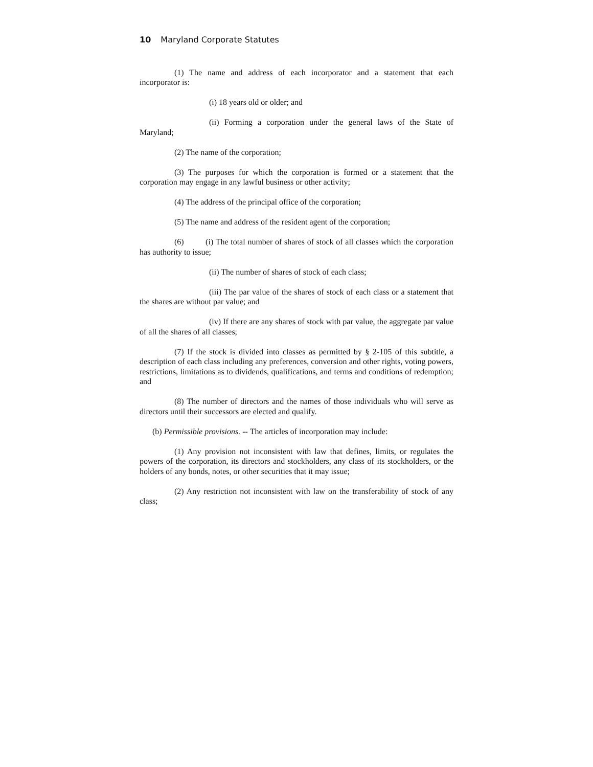10 Maryland Corporate Statutes
(1) The name and address of each incorporator and a statement that each incorporator is:
(i) 18 years old or older; and
(ii) Forming a corporation under the general laws of the State of Maryland;
(2) The name of the corporation;
(3) The purposes for which the corporation is formed or a statement that the corporation may engage in any lawful business or other activity;
(4) The address of the principal office of the corporation;
(5) The name and address of the resident agent of the corporation;
(6) (i) The total number of shares of stock of all classes which the corporation has authority to issue;
(ii) The number of shares of stock of each class;
(iii) The par value of the shares of stock of each class or a statement that the shares are without par value; and
(iv) If there are any shares of stock with par value, the aggregate par value of all the shares of all classes;
(7) If the stock is divided into classes as permitted by § 2-105 of this subtitle, a description of each class including any preferences, conversion and other rights, voting powers, restrictions, limitations as to dividends, qualifications, and terms and conditions of redemption; and
(8) The number of directors and the names of those individuals who will serve as directors until their successors are elected and qualify.
(b) Permissible provisions. -- The articles of incorporation may include:
(1) Any provision not inconsistent with law that defines, limits, or regulates the powers of the corporation, its directors and stockholders, any class of its stockholders, or the holders of any bonds, notes, or other securities that it may issue;
(2) Any restriction not inconsistent with law on the transferability of stock of any class;